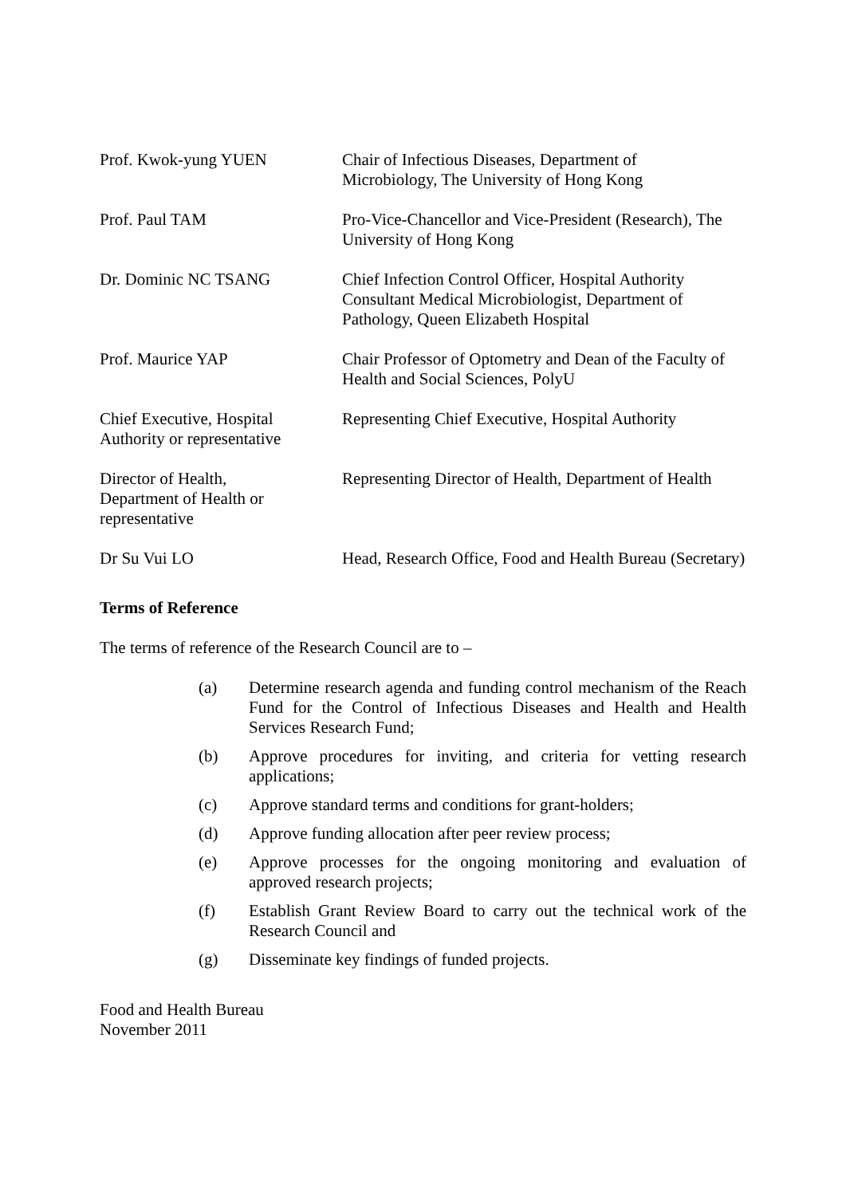| Prof. Kwok-yung YUEN | Chair of Infectious Diseases, Department of Microbiology, The University of Hong Kong |
| Prof. Paul TAM | Pro-Vice-Chancellor and Vice-President (Research), The University of Hong Kong |
| Dr. Dominic NC TSANG | Chief Infection Control Officer, Hospital Authority Consultant Medical Microbiologist, Department of Pathology, Queen Elizabeth Hospital |
| Prof. Maurice YAP | Chair Professor of Optometry and Dean of the Faculty of Health and Social Sciences, PolyU |
| Chief Executive, Hospital Authority or representative | Representing Chief Executive, Hospital Authority |
| Director of Health, Department of Health or representative | Representing Director of Health, Department of Health |
| Dr Su Vui LO | Head, Research Office, Food and Health Bureau (Secretary) |
Terms of Reference
The terms of reference of the Research Council are to –
(a) Determine research agenda and funding control mechanism of the Reach Fund for the Control of Infectious Diseases and Health and Health Services Research Fund;
(b) Approve procedures for inviting, and criteria for vetting research applications;
(c) Approve standard terms and conditions for grant-holders;
(d) Approve funding allocation after peer review process;
(e) Approve processes for the ongoing monitoring and evaluation of approved research projects;
(f) Establish Grant Review Board to carry out the technical work of the Research Council and
(g) Disseminate key findings of funded projects.
Food and Health Bureau
November 2011